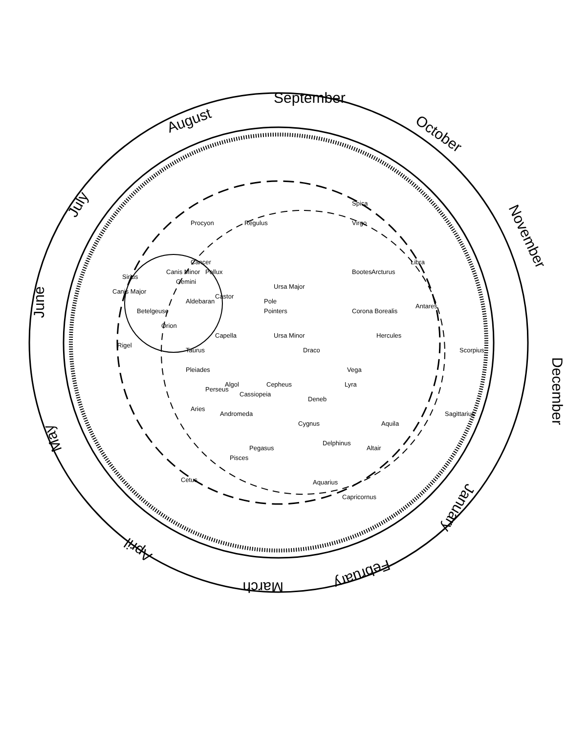September
August
July
June
May
April
March
February
January
December
November
October
Regulus
Virgo
Spica
Arcturus
Bootes
Libra
Antares
Scorpius
Sagittarius
Ursa Major
Pole
Pointers
Ursa Minor
Draco
Corona Borealis
Hercules
Vega
Lyra
Deneb
Cygnus
Cepheus
Cassiopeia
Algol
Perseus
Andromeda
Aries
Pegasus
Pisces
Cetus
Delphinus
Altair
Aquila
Aquarius
Capricornus
Procyon
Pollux
Castor
Aldebaran
Capella
Betelgeuse
Orion
Rigel
Sirius
Canis Major
Canis Minor
Cancer
Gemini
Taurus
Pleiades